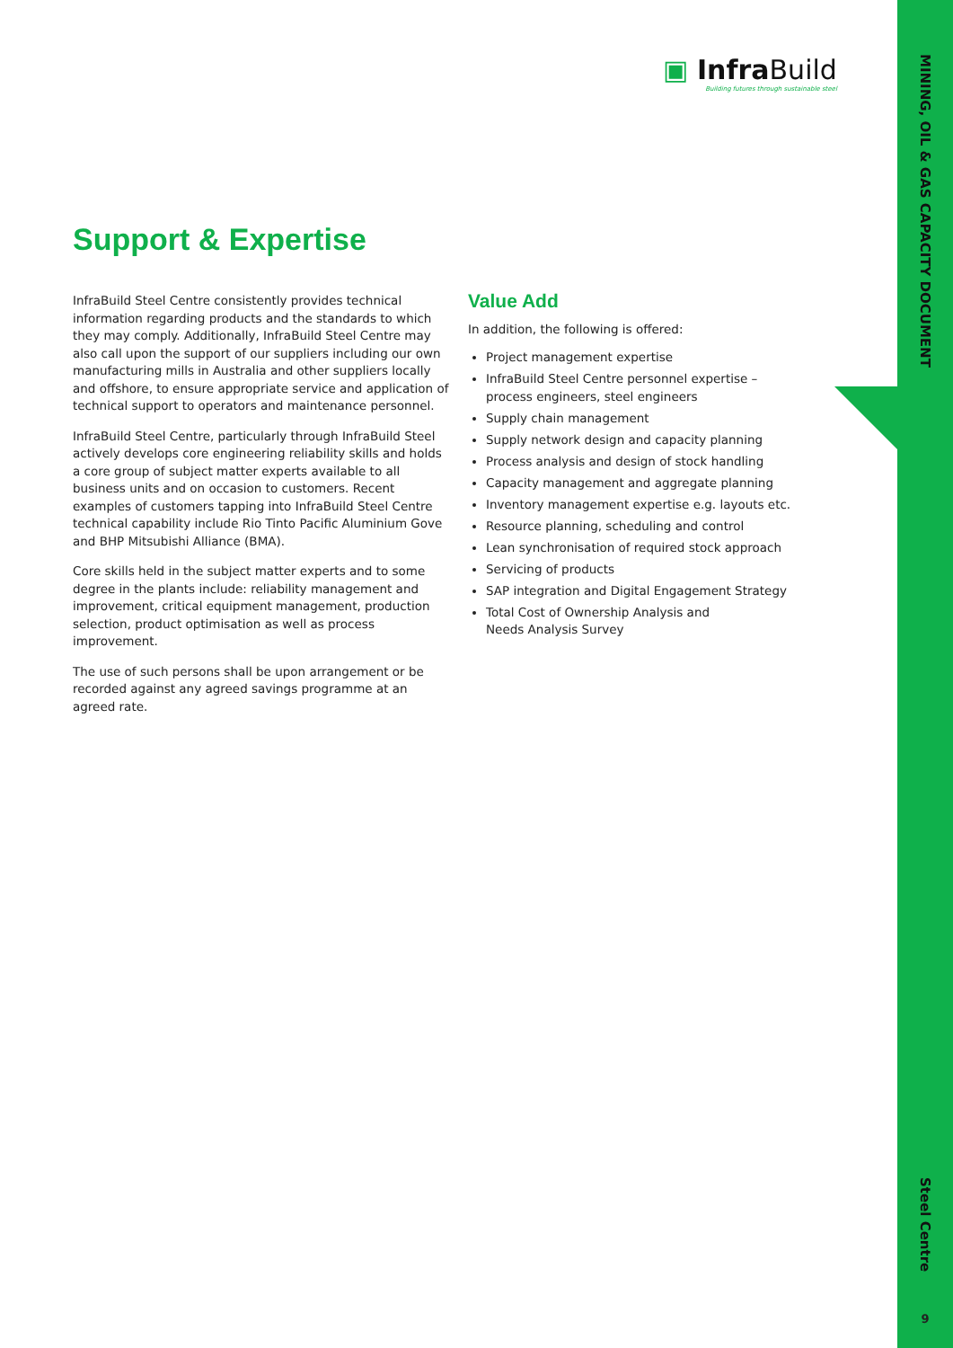MINING, OIL & GAS CAPACITY DOCUMENT
Steel Centre
9
▣ Infra Build
Building futures through sustainable steel
Support & Expertise
InfraBuild Steel Centre consistently provides technical information regarding products and the standards to which they may comply. Additionally, InfraBuild Steel Centre may also call upon the support of our suppliers including our own manufacturing mills in Australia and other suppliers locally and offshore, to ensure appropriate service and application of technical support to operators and maintenance personnel.
InfraBuild Steel Centre, particularly through InfraBuild Steel actively develops core engineering reliability skills and holds a core group of subject matter experts available to all business units and on occasion to customers. Recent examples of customers tapping into InfraBuild Steel Centre technical capability include Rio Tinto Pacific Aluminium Gove and BHP Mitsubishi Alliance (BMA).
Core skills held in the subject matter experts and to some degree in the plants include: reliability management and improvement, critical equipment management, production selection, product optimisation as well as process improvement.
The use of such persons shall be upon arrangement or be recorded against any agreed savings programme at an agreed rate.
Value Add
In addition, the following is offered:
Project management expertise
InfraBuild Steel Centre personnel expertise – process engineers, steel engineers
Supply chain management
Supply network design and capacity planning
Process analysis and design of stock handling
Capacity management and aggregate planning
Inventory management expertise e.g. layouts etc.
Resource planning, scheduling and control
Lean synchronisation of required stock approach
Servicing of products
SAP integration and Digital Engagement Strategy
Total Cost of Ownership Analysis and
Needs Analysis Survey